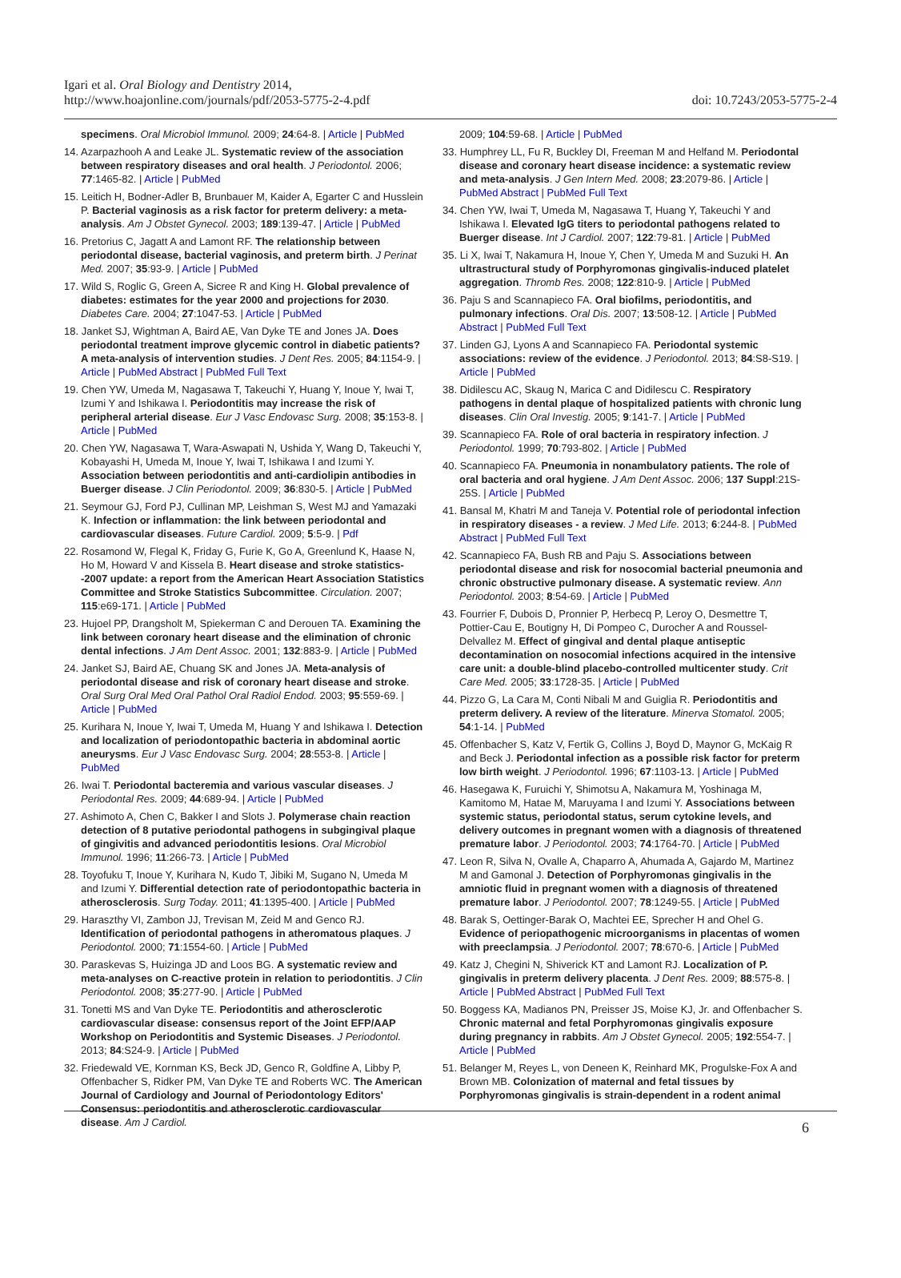Igari et al. Oral Biology and Dentistry 2014,
http://www.hoajonline.com/journals/pdf/2053-5775-2-4.pdf
doi: 10.7243/2053-5775-2-4
specimens. Oral Microbiol Immunol. 2009; 24:64-8. | Article | PubMed
14. Azarpazhooh A and Leake JL. Systematic review of the association between respiratory diseases and oral health. J Periodontol. 2006; 77:1465-82. | Article | PubMed
15. Leitich H, Bodner-Adler B, Brunbauer M, Kaider A, Egarter C and Husslein P. Bacterial vaginosis as a risk factor for preterm delivery: a meta-analysis. Am J Obstet Gynecol. 2003; 189:139-47. | Article | PubMed
16. Pretorius C, Jagatt A and Lamont RF. The relationship between periodontal disease, bacterial vaginosis, and preterm birth. J Perinat Med. 2007; 35:93-9. | Article | PubMed
17. Wild S, Roglic G, Green A, Sicree R and King H. Global prevalence of diabetes: estimates for the year 2000 and projections for 2030. Diabetes Care. 2004; 27:1047-53. | Article | PubMed
18. Janket SJ, Wightman A, Baird AE, Van Dyke TE and Jones JA. Does periodontal treatment improve glycemic control in diabetic patients? A meta-analysis of intervention studies. J Dent Res. 2005; 84:1154-9. | Article | PubMed Abstract | PubMed Full Text
19. Chen YW, Umeda M, Nagasawa T, Takeuchi Y, Huang Y, Inoue Y, Iwai T, Izumi Y and Ishikawa I. Periodontitis may increase the risk of peripheral arterial disease. Eur J Vasc Endovasc Surg. 2008; 35:153-8. | Article | PubMed
20. Chen YW, Nagasawa T, Wara-Aswapati N, Ushida Y, Wang D, Takeuchi Y, Kobayashi H, Umeda M, Inoue Y, Iwai T, Ishikawa I and Izumi Y. Association between periodontitis and anti-cardiolipin antibodies in Buerger disease. J Clin Periodontol. 2009; 36:830-5. | Article | PubMed
21. Seymour GJ, Ford PJ, Cullinan MP, Leishman S, West MJ and Yamazaki K. Infection or inflammation: the link between periodontal and cardiovascular diseases. Future Cardiol. 2009; 5:5-9. | Pdf
22. Rosamond W, Flegal K, Friday G, Furie K, Go A, Greenlund K, Haase N, Ho M, Howard V and Kissela B. Heart disease and stroke statistics--2007 update: a report from the American Heart Association Statistics Committee and Stroke Statistics Subcommittee. Circulation. 2007; 115:e69-171. | Article | PubMed
23. Hujoel PP, Drangsholt M, Spiekerman C and Derouen TA. Examining the link between coronary heart disease and the elimination of chronic dental infections. J Am Dent Assoc. 2001; 132:883-9. | Article | PubMed
24. Janket SJ, Baird AE, Chuang SK and Jones JA. Meta-analysis of periodontal disease and risk of coronary heart disease and stroke. Oral Surg Oral Med Oral Pathol Oral Radiol Endod. 2003; 95:559-69. | Article | PubMed
25. Kurihara N, Inoue Y, Iwai T, Umeda M, Huang Y and Ishikawa I. Detection and localization of periodontopathic bacteria in abdominal aortic aneurysms. Eur J Vasc Endovasc Surg. 2004; 28:553-8. | Article | PubMed
26. Iwai T. Periodontal bacteremia and various vascular diseases. J Periodontal Res. 2009; 44:689-94. | Article | PubMed
27. Ashimoto A, Chen C, Bakker I and Slots J. Polymerase chain reaction detection of 8 putative periodontal pathogens in subgingival plaque of gingivitis and advanced periodontitis lesions. Oral Microbiol Immunol. 1996; 11:266-73. | Article | PubMed
28. Toyofuku T, Inoue Y, Kurihara N, Kudo T, Jibiki M, Sugano N, Umeda M and Izumi Y. Differential detection rate of periodontopathic bacteria in atherosclerosis. Surg Today. 2011; 41:1395-400. | Article | PubMed
29. Haraszthy VI, Zambon JJ, Trevisan M, Zeid M and Genco RJ. Identification of periodontal pathogens in atheromatous plaques. J Periodontol. 2000; 71:1554-60. | Article | PubMed
30. Paraskevas S, Huizinga JD and Loos BG. A systematic review and meta-analyses on C-reactive protein in relation to periodontitis. J Clin Periodontol. 2008; 35:277-90. | Article | PubMed
31. Tonetti MS and Van Dyke TE. Periodontitis and atherosclerotic cardiovascular disease: consensus report of the Joint EFP/AAP Workshop on Periodontitis and Systemic Diseases. J Periodontol. 2013; 84:S24-9. | Article | PubMed
32. Friedewald VE, Kornman KS, Beck JD, Genco R, Goldfine A, Libby P, Offenbacher S, Ridker PM, Van Dyke TE and Roberts WC. The American Journal of Cardiology and Journal of Periodontology Editors' Consensus: periodontitis and atherosclerotic cardiovascular disease. Am J Cardiol.
2009; 104:59-68. | Article | PubMed
33. Humphrey LL, Fu R, Buckley DI, Freeman M and Helfand M. Periodontal disease and coronary heart disease incidence: a systematic review and meta-analysis. J Gen Intern Med. 2008; 23:2079-86. | Article | PubMed Abstract | PubMed Full Text
34. Chen YW, Iwai T, Umeda M, Nagasawa T, Huang Y, Takeuchi Y and Ishikawa I. Elevated IgG titers to periodontal pathogens related to Buerger disease. Int J Cardiol. 2007; 122:79-81. | Article | PubMed
35. Li X, Iwai T, Nakamura H, Inoue Y, Chen Y, Umeda M and Suzuki H. An ultrastructural study of Porphyromonas gingivalis-induced platelet aggregation. Thromb Res. 2008; 122:810-9. | Article | PubMed
36. Paju S and Scannapieco FA. Oral biofilms, periodontitis, and pulmonary infections. Oral Dis. 2007; 13:508-12. | Article | PubMed Abstract | PubMed Full Text
37. Linden GJ, Lyons A and Scannapieco FA. Periodontal systemic associations: review of the evidence. J Periodontol. 2013; 84:S8-S19. | Article | PubMed
38. Didilescu AC, Skaug N, Marica C and Didilescu C. Respiratory pathogens in dental plaque of hospitalized patients with chronic lung diseases. Clin Oral Investig. 2005; 9:141-7. | Article | PubMed
39. Scannapieco FA. Role of oral bacteria in respiratory infection. J Periodontol. 1999; 70:793-802. | Article | PubMed
40. Scannapieco FA. Pneumonia in nonambulatory patients. The role of oral bacteria and oral hygiene. J Am Dent Assoc. 2006; 137 Suppl:21S-25S. | Article | PubMed
41. Bansal M, Khatri M and Taneja V. Potential role of periodontal infection in respiratory diseases - a review. J Med Life. 2013; 6:244-8. | PubMed Abstract | PubMed Full Text
42. Scannapieco FA, Bush RB and Paju S. Associations between periodontal disease and risk for nosocomial bacterial pneumonia and chronic obstructive pulmonary disease. A systematic review. Ann Periodontol. 2003; 8:54-69. | Article | PubMed
43. Fourrier F, Dubois D, Pronnier P, Herbecq P, Leroy O, Desmettre T, Pottier-Cau E, Boutigny H, Di Pompeo C, Durocher A and Roussel-Delvallez M. Effect of gingival and dental plaque antiseptic decontamination on nosocomial infections acquired in the intensive care unit: a double-blind placebo-controlled multicenter study. Crit Care Med. 2005; 33:1728-35. | Article | PubMed
44. Pizzo G, La Cara M, Conti Nibali M and Guiglia R. Periodontitis and preterm delivery. A review of the literature. Minerva Stomatol. 2005; 54:1-14. | PubMed
45. Offenbacher S, Katz V, Fertik G, Collins J, Boyd D, Maynor G, McKaig R and Beck J. Periodontal infection as a possible risk factor for preterm low birth weight. J Periodontol. 1996; 67:1103-13. | Article | PubMed
46. Hasegawa K, Furuichi Y, Shimotsu A, Nakamura M, Yoshinaga M, Kamitomo M, Hatae M, Maruyama I and Izumi Y. Associations between systemic status, periodontal status, serum cytokine levels, and delivery outcomes in pregnant women with a diagnosis of threatened premature labor. J Periodontol. 2003; 74:1764-70. | Article | PubMed
47. Leon R, Silva N, Ovalle A, Chaparro A, Ahumada A, Gajardo M, Martinez M and Gamonal J. Detection of Porphyromonas gingivalis in the amniotic fluid in pregnant women with a diagnosis of threatened premature labor. J Periodontol. 2007; 78:1249-55. | Article | PubMed
48. Barak S, Oettinger-Barak O, Machtei EE, Sprecher H and Ohel G. Evidence of periopathogenic microorganisms in placentas of women with preeclampsia. J Periodontol. 2007; 78:670-6. | Article | PubMed
49. Katz J, Chegini N, Shiverick KT and Lamont RJ. Localization of P. gingivalis in preterm delivery placenta. J Dent Res. 2009; 88:575-8. | Article | PubMed Abstract | PubMed Full Text
50. Boggess KA, Madianos PN, Preisser JS, Moise KJ, Jr. and Offenbacher S. Chronic maternal and fetal Porphyromonas gingivalis exposure during pregnancy in rabbits. Am J Obstet Gynecol. 2005; 192:554-7. | Article | PubMed
51. Belanger M, Reyes L, von Deneen K, Reinhard MK, Progulske-Fox A and Brown MB. Colonization of maternal and fetal tissues by Porphyromonas gingivalis is strain-dependent in a rodent animal
6